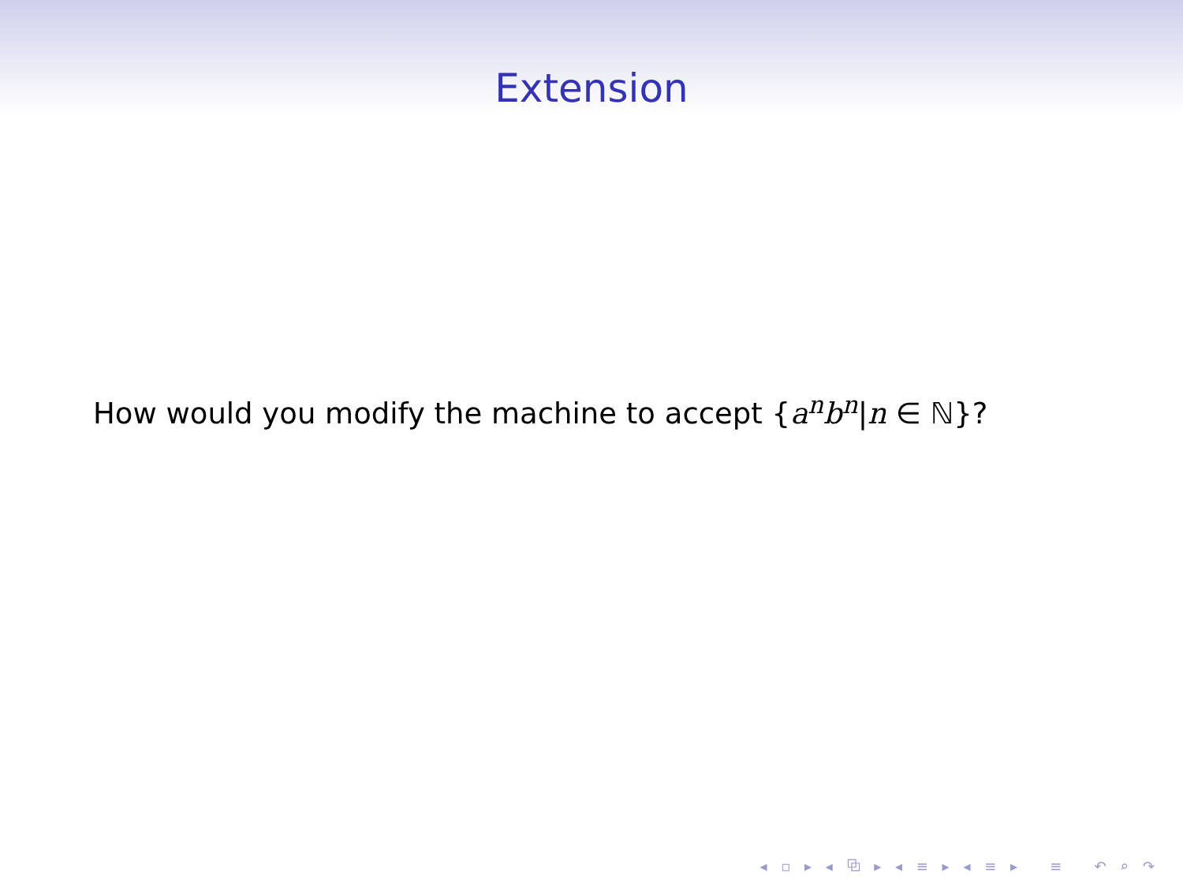Extension
How would you modify the machine to accept {a<sup>n</sup>b<sup>n</sup>|n ∈ ℕ}?
◂ ▫ ▸ ◂ ⧉ ▸ ◂ ≡ ▸ ◂ ≡ ▸ ≡ ↶ ⌕ ↷